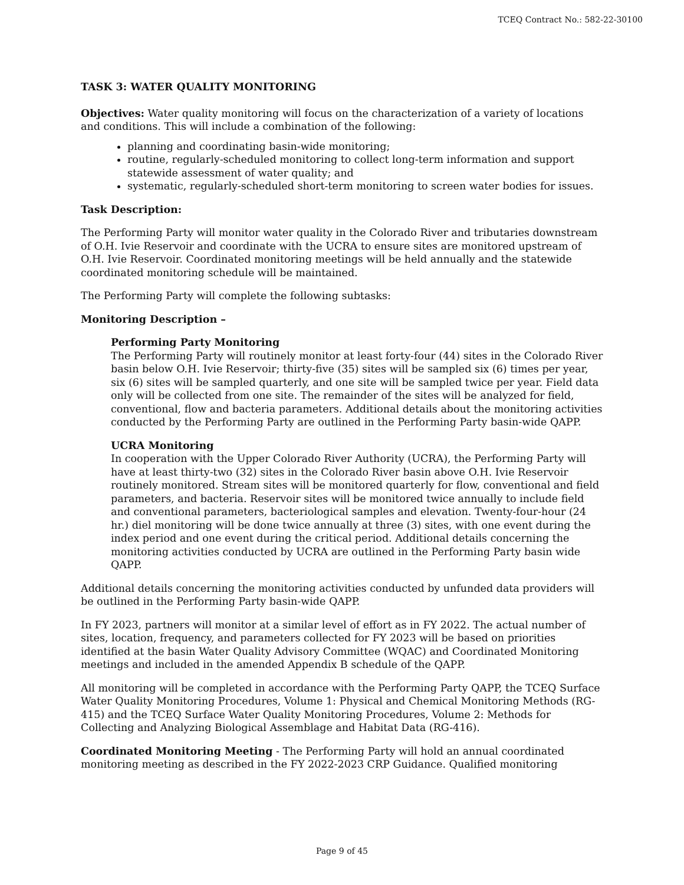TCEQ Contract No.: 582-22-30100
TASK 3: WATER QUALITY MONITORING
Objectives: Water quality monitoring will focus on the characterization of a variety of locations and conditions. This will include a combination of the following:
planning and coordinating basin-wide monitoring;
routine, regularly-scheduled monitoring to collect long-term information and support statewide assessment of water quality; and
systematic, regularly-scheduled short-term monitoring to screen water bodies for issues.
Task Description:
The Performing Party will monitor water quality in the Colorado River and tributaries downstream of O.H. Ivie Reservoir and coordinate with the UCRA to ensure sites are monitored upstream of O.H. Ivie Reservoir. Coordinated monitoring meetings will be held annually and the statewide coordinated monitoring schedule will be maintained.
The Performing Party will complete the following subtasks:
Monitoring Description –
Performing Party Monitoring
The Performing Party will routinely monitor at least forty-four (44) sites in the Colorado River basin below O.H. Ivie Reservoir; thirty-five (35) sites will be sampled six (6) times per year, six (6) sites will be sampled quarterly, and one site will be sampled twice per year. Field data only will be collected from one site. The remainder of the sites will be analyzed for field, conventional, flow and bacteria parameters. Additional details about the monitoring activities conducted by the Performing Party are outlined in the Performing Party basin-wide QAPP.
UCRA Monitoring
In cooperation with the Upper Colorado River Authority (UCRA), the Performing Party will have at least thirty-two (32) sites in the Colorado River basin above O.H. Ivie Reservoir routinely monitored. Stream sites will be monitored quarterly for flow, conventional and field parameters, and bacteria. Reservoir sites will be monitored twice annually to include field and conventional parameters, bacteriological samples and elevation. Twenty-four-hour (24 hr.) diel monitoring will be done twice annually at three (3) sites, with one event during the index period and one event during the critical period. Additional details concerning the monitoring activities conducted by UCRA are outlined in the Performing Party basin wide QAPP.
Additional details concerning the monitoring activities conducted by unfunded data providers will be outlined in the Performing Party basin-wide QAPP.
In FY 2023, partners will monitor at a similar level of effort as in FY 2022. The actual number of sites, location, frequency, and parameters collected for FY 2023 will be based on priorities identified at the basin Water Quality Advisory Committee (WQAC) and Coordinated Monitoring meetings and included in the amended Appendix B schedule of the QAPP.
All monitoring will be completed in accordance with the Performing Party QAPP, the TCEQ Surface Water Quality Monitoring Procedures, Volume 1: Physical and Chemical Monitoring Methods (RG-415) and the TCEQ Surface Water Quality Monitoring Procedures, Volume 2: Methods for Collecting and Analyzing Biological Assemblage and Habitat Data (RG-416).
Coordinated Monitoring Meeting - The Performing Party will hold an annual coordinated monitoring meeting as described in the FY 2022-2023 CRP Guidance. Qualified monitoring
Page 9 of 45